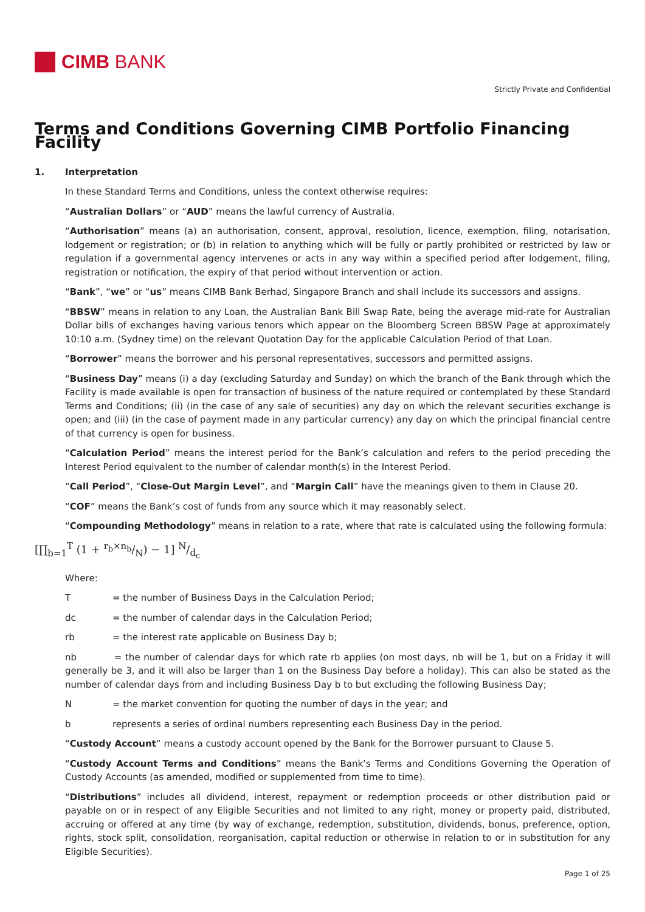CIMB BANK
Strictly Private and Confidential
Terms and Conditions Governing CIMB Portfolio Financing Facility
1. Interpretation
In these Standard Terms and Conditions, unless the context otherwise requires:
“Australian Dollars” or “AUD” means the lawful currency of Australia.
“Authorisation” means (a) an authorisation, consent, approval, resolution, licence, exemption, filing, notarisation, lodgement or registration; or (b) in relation to anything which will be fully or partly prohibited or restricted by law or regulation if a governmental agency intervenes or acts in any way within a specified period after lodgement, filing, registration or notification, the expiry of that period without intervention or action.
“Bank”, “we” or “us” means CIMB Bank Berhad, Singapore Branch and shall include its successors and assigns.
“BBSW” means in relation to any Loan, the Australian Bank Bill Swap Rate, being the average mid-rate for Australian Dollar bills of exchanges having various tenors which appear on the Bloomberg Screen BBSW Page at approximately 10:10 a.m. (Sydney time) on the relevant Quotation Day for the applicable Calculation Period of that Loan.
“Borrower” means the borrower and his personal representatives, successors and permitted assigns.
“Business Day” means (i) a day (excluding Saturday and Sunday) on which the branch of the Bank through which the Facility is made available is open for transaction of business of the nature required or contemplated by these Standard Terms and Conditions; (ii) (in the case of any sale of securities) any day on which the relevant securities exchange is open; and (iii) (in the case of payment made in any particular currency) any day on which the principal financial centre of that currency is open for business.
“Calculation Period” means the interest period for the Bank’s calculation and refers to the period preceding the Interest Period equivalent to the number of calendar month(s) in the Interest Period.
“Call Period”, “Close-Out Margin Level”, and “Margin Call” have the meanings given to them in Clause 20.
“COF” means the Bank’s cost of funds from any source which it may reasonably select.
“Compounding Methodology” means in relation to a rate, where that rate is calculated using the following formula:
[∏<sub>b=1</sub><sup>T</sup> (1 + r<sub>b</sub>×n<sub>b</sub>/N) − 1] N/d<sub>c</sub>
Where:
T = the number of Business Days in the Calculation Period;
dc = the number of calendar days in the Calculation Period;
rb = the interest rate applicable on Business Day b;
nb = the number of calendar days for which rate rb applies (on most days, nb will be 1, but on a Friday it will generally be 3, and it will also be larger than 1 on the Business Day before a holiday). This can also be stated as the number of calendar days from and including Business Day b to but excluding the following Business Day;
N = the market convention for quoting the number of days in the year; and
b represents a series of ordinal numbers representing each Business Day in the period.
“Custody Account” means a custody account opened by the Bank for the Borrower pursuant to Clause 5.
“Custody Account Terms and Conditions” means the Bank’s Terms and Conditions Governing the Operation of Custody Accounts (as amended, modified or supplemented from time to time).
“Distributions” includes all dividend, interest, repayment or redemption proceeds or other distribution paid or payable on or in respect of any Eligible Securities and not limited to any right, money or property paid, distributed, accruing or offered at any time (by way of exchange, redemption, substitution, dividends, bonus, preference, option, rights, stock split, consolidation, reorganisation, capital reduction or otherwise in relation to or in substitution for any Eligible Securities).
Page 1 of 25